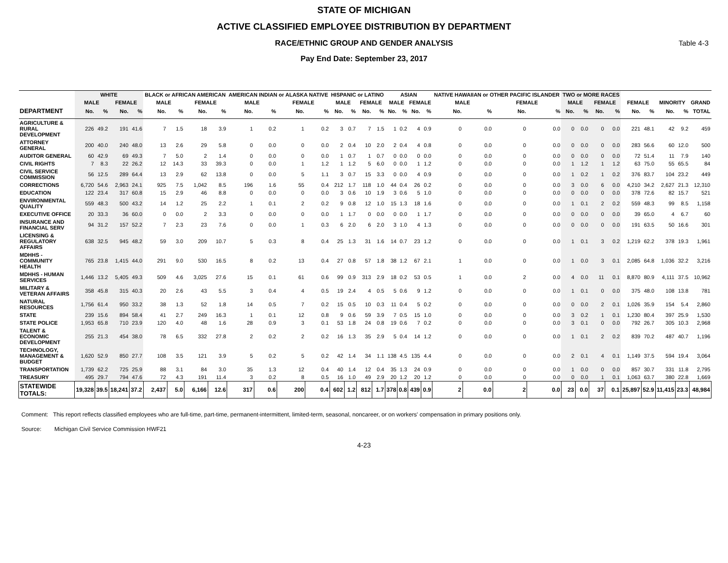STATE OF MICHIGAN
ACTIVE CLASSIFIED EMPLOYEE DISTRIBUTION BY DEPARTMENT
RACE/ETHNIC GROUP AND GENDER ANALYSIS Table 4-3
Pay End Date: September 23, 2017
| | WHITE | | | | BLACK or AFRICAN AMERICAN | | | | AMERICAN INDIAN or ALASKA NATIVE | | | | HISPANIC or LATINO | | | | ASIAN | | | | NATIVE HAWAIIAN or OTHER PACIFIC ISLANDER | | | | TWO or MORE RACES | | | | | | | | |
| --- | --- | --- | --- | --- | --- | --- | --- | --- | --- | --- | --- | --- | --- | --- | --- | --- | --- | --- | --- | --- | --- | --- | --- | --- | --- | --- | --- | --- | --- | --- | --- | --- | --- |
| | MALE | | FEMALE | | MALE | | FEMALE | | MALE | | FEMALE | | MALE | | FEMALE | | MALE | | FEMALE | | MALE | | FEMALE | | MALE | | FEMALE | | FEMALE | | MINORITY | | GRAND |
| DEPARTMENT | No. | % | No. | % | No. | % | No. | % | No. | % | No. | % | No. | % | No. | % | No. | % | No. | % | No. | % | No. | % | No. | % | No. | % | No. | % | No. | % | TOTAL |
| AGRICULTURE & RURAL DEVELOPMENT | 226 | 49.2 | 191 | 41.6 | 7 | 1.5 | 18 | 3.9 | 1 | 0.2 | 1 | 0.2 | 3 | 0.7 | 7 | 1.5 | 1 | 0.2 | 4 | 0.9 | 0 | 0.0 | 0 | 0.0 | 0 | 0.0 | 0 | 0.0 | 221 | 48.1 | 42 | 9.2 | 459 |
| ATTORNEY GENERAL | 200 | 40.0 | 240 | 48.0 | 13 | 2.6 | 29 | 5.8 | 0 | 0.0 | 0 | 0.0 | 2 | 0.4 | 10 | 2.0 | 2 | 0.4 | 4 | 0.8 | 0 | 0.0 | 0 | 0.0 | 0 | 0.0 | 0 | 0.0 | 283 | 56.6 | 60 | 12.0 | 500 |
| AUDITOR GENERAL | 60 | 42.9 | 69 | 49.3 | 7 | 5.0 | 2 | 1.4 | 0 | 0.0 | 0 | 0.0 | 1 | 0.7 | 1 | 0.7 | 0 | 0.0 | 0 | 0.0 | 0 | 0.0 | 0 | 0.0 | 0 | 0.0 | 0 | 0.0 | 72 | 51.4 | 11 | 7.9 | 140 |
| CIVIL RIGHTS | 7 | 8.3 | 22 | 26.2 | 12 | 14.3 | 33 | 39.3 | 0 | 0.0 | 1 | 1.2 | 1 | 1.2 | 5 | 6.0 | 0 | 0.0 | 1 | 1.2 | 0 | 0.0 | 0 | 0.0 | 1 | 1.2 | 1 | 1.2 | 63 | 75.0 | 55 | 65.5 | 84 |
| CIVIL SERVICE COMMISSION | 56 | 12.5 | 289 | 64.4 | 13 | 2.9 | 62 | 13.8 | 0 | 0.0 | 5 | 1.1 | 3 | 0.7 | 15 | 3.3 | 0 | 0.0 | 4 | 0.9 | 0 | 0.0 | 0 | 0.0 | 1 | 0.2 | 1 | 0.2 | 376 | 83.7 | 104 | 23.2 | 449 |
| CORRECTIONS | 6,720 | 54.6 | 2,963 | 24.1 | 925 | 7.5 | 1,042 | 8.5 | 196 | 1.6 | 55 | 0.4 | 212 | 1.7 | 118 | 1.0 | 44 | 0.4 | 26 | 0.2 | 0 | 0.0 | 0 | 0.0 | 3 | 0.0 | 6 | 0.0 | 4,210 | 34.2 | 2,627 | 21.3 | 12,310 |
| EDUCATION | 122 | 23.4 | 317 | 60.8 | 15 | 2.9 | 46 | 8.8 | 0 | 0.0 | 0 | 0.0 | 3 | 0.6 | 10 | 1.9 | 3 | 0.6 | 5 | 1.0 | 0 | 0.0 | 0 | 0.0 | 0 | 0.0 | 0 | 0.0 | 378 | 72.6 | 82 | 15.7 | 521 |
| ENVIRONMENTAL QUALITY | 559 | 48.3 | 500 | 43.2 | 14 | 1.2 | 25 | 2.2 | 1 | 0.1 | 2 | 0.2 | 9 | 0.8 | 12 | 1.0 | 15 | 1.3 | 18 | 1.6 | 0 | 0.0 | 0 | 0.0 | 1 | 0.1 | 2 | 0.2 | 559 | 48.3 | 99 | 8.5 | 1,158 |
| EXECUTIVE OFFICE | 20 | 33.3 | 36 | 60.0 | 0 | 0.0 | 2 | 3.3 | 0 | 0.0 | 0 | 0.0 | 1 | 1.7 | 0 | 0.0 | 0 | 0.0 | 1 | 1.7 | 0 | 0.0 | 0 | 0.0 | 0 | 0.0 | 0 | 0.0 | 39 | 65.0 | 4 | 6.7 | 60 |
| INSURANCE AND FINANCIAL SERV | 94 | 31.2 | 157 | 52.2 | 7 | 2.3 | 23 | 7.6 | 0 | 0.0 | 1 | 0.3 | 6 | 2.0 | 6 | 2.0 | 3 | 1.0 | 4 | 1.3 | 0 | 0.0 | 0 | 0.0 | 0 | 0.0 | 0 | 0.0 | 191 | 63.5 | 50 | 16.6 | 301 |
| LICENSING & REGULATORY AFFAIRS | 638 | 32.5 | 945 | 48.2 | 59 | 3.0 | 209 | 10.7 | 5 | 0.3 | 8 | 0.4 | 25 | 1.3 | 31 | 1.6 | 14 | 0.7 | 23 | 1.2 | 0 | 0.0 | 0 | 0.0 | 1 | 0.1 | 3 | 0.2 | 1,219 | 62.2 | 378 | 19.3 | 1,961 |
| MDHHS - COMMUNITY HEALTH | 765 | 23.8 | 1,415 | 44.0 | 291 | 9.0 | 530 | 16.5 | 8 | 0.2 | 13 | 0.4 | 27 | 0.8 | 57 | 1.8 | 38 | 1.2 | 67 | 2.1 | 1 | 0.0 | 0 | 0.0 | 1 | 0.0 | 3 | 0.1 | 2,085 | 64.8 | 1,036 | 32.2 | 3,216 |
| MDHHS - HUMAN SERVICES | 1,446 | 13.2 | 5,405 | 49.3 | 509 | 4.6 | 3,025 | 27.6 | 15 | 0.1 | 61 | 0.6 | 99 | 0.9 | 313 | 2.9 | 18 | 0.2 | 53 | 0.5 | 1 | 0.0 | 2 | 0.0 | 4 | 0.0 | 11 | 0.1 | 8,870 | 80.9 | 4,111 | 37.5 | 10,962 |
| MILITARY & VETERAN AFFAIRS | 358 | 45.8 | 315 | 40.3 | 20 | 2.6 | 43 | 5.5 | 3 | 0.4 | 4 | 0.5 | 19 | 2.4 | 4 | 0.5 | 5 | 0.6 | 9 | 1.2 | 0 | 0.0 | 0 | 0.0 | 1 | 0.1 | 0 | 0.0 | 375 | 48.0 | 108 | 13.8 | 781 |
| NATURAL RESOURCES | 1,756 | 61.4 | 950 | 33.2 | 38 | 1.3 | 52 | 1.8 | 14 | 0.5 | 7 | 0.2 | 15 | 0.5 | 10 | 0.3 | 11 | 0.4 | 5 | 0.2 | 0 | 0.0 | 0 | 0.0 | 0 | 0.0 | 2 | 0.1 | 1,026 | 35.9 | 154 | 5.4 | 2,860 |
| STATE | 239 | 15.6 | 894 | 58.4 | 41 | 2.7 | 249 | 16.3 | 1 | 0.1 | 12 | 0.8 | 9 | 0.6 | 59 | 3.9 | 7 | 0.5 | 15 | 1.0 | 0 | 0.0 | 0 | 0.0 | 3 | 0.2 | 1 | 0.1 | 1,230 | 80.4 | 397 | 25.9 | 1,530 |
| STATE POLICE | 1,953 | 65.8 | 710 | 23.9 | 120 | 4.0 | 48 | 1.6 | 28 | 0.9 | 3 | 0.1 | 53 | 1.8 | 24 | 0.8 | 19 | 0.6 | 7 | 0.2 | 0 | 0.0 | 0 | 0.0 | 3 | 0.1 | 0 | 0.0 | 792 | 26.7 | 305 | 10.3 | 2,968 |
| TALENT & ECONOMIC DEVELOPMENT | 255 | 21.3 | 454 | 38.0 | 78 | 6.5 | 332 | 27.8 | 2 | 0.2 | 2 | 0.2 | 16 | 1.3 | 35 | 2.9 | 5 | 0.4 | 14 | 1.2 | 0 | 0.0 | 0 | 0.0 | 1 | 0.1 | 2 | 0.2 | 839 | 70.2 | 487 | 40.7 | 1,196 |
| TECHNOLOGY, MANAGEMENT & BUDGET | 1,620 | 52.9 | 850 | 27.7 | 108 | 3.5 | 121 | 3.9 | 5 | 0.2 | 5 | 0.2 | 42 | 1.4 | 34 | 1.1 | 138 | 4.5 | 135 | 4.4 | 0 | 0.0 | 0 | 0.0 | 2 | 0.1 | 4 | 0.1 | 1,149 | 37.5 | 594 | 19.4 | 3,064 |
| TRANSPORTATION | 1,739 | 62.2 | 725 | 25.9 | 88 | 3.1 | 84 | 3.0 | 35 | 1.3 | 12 | 0.4 | 40 | 1.4 | 12 | 0.4 | 35 | 1.3 | 24 | 0.9 | 0 | 0.0 | 0 | 0.0 | 1 | 0.0 | 0 | 0.0 | 857 | 30.7 | 331 | 11.8 | 2,795 |
| TREASURY | 495 | 29.7 | 794 | 47.6 | 72 | 4.3 | 191 | 11.4 | 3 | 0.2 | 8 | 0.5 | 16 | 1.0 | 49 | 2.9 | 20 | 1.2 | 20 | 1.2 | 0 | 0.0 | 0 | 0.0 | 0 | 0.0 | 1 | 0.1 | 1,063 | 63.7 | 380 | 22.8 | 1,669 |
| STATEWIDE TOTALS: | 19,328 | 39.5 | 18,241 | 37.2 | 2,437 | 5.0 | 6,166 | 12.6 | 317 | 0.6 | 200 | 0.4 | 602 | 1.2 | 812 | 1.7 | 378 | 0.8 | 439 | 0.9 | 2 | 0.0 | 2 | 0.0 | 23 | 0.0 | 37 | 0.1 | 25,897 | 52.9 | 11,415 | 23.3 | 48,984 |
Comment: This report reflects classified employees who are full-time, part-time, permanent-intermittent, limited-term, seasonal, noncareer, or on workers' compensation in primary positions only.
Source: Michigan Civil Service Commission HWF21
4-23